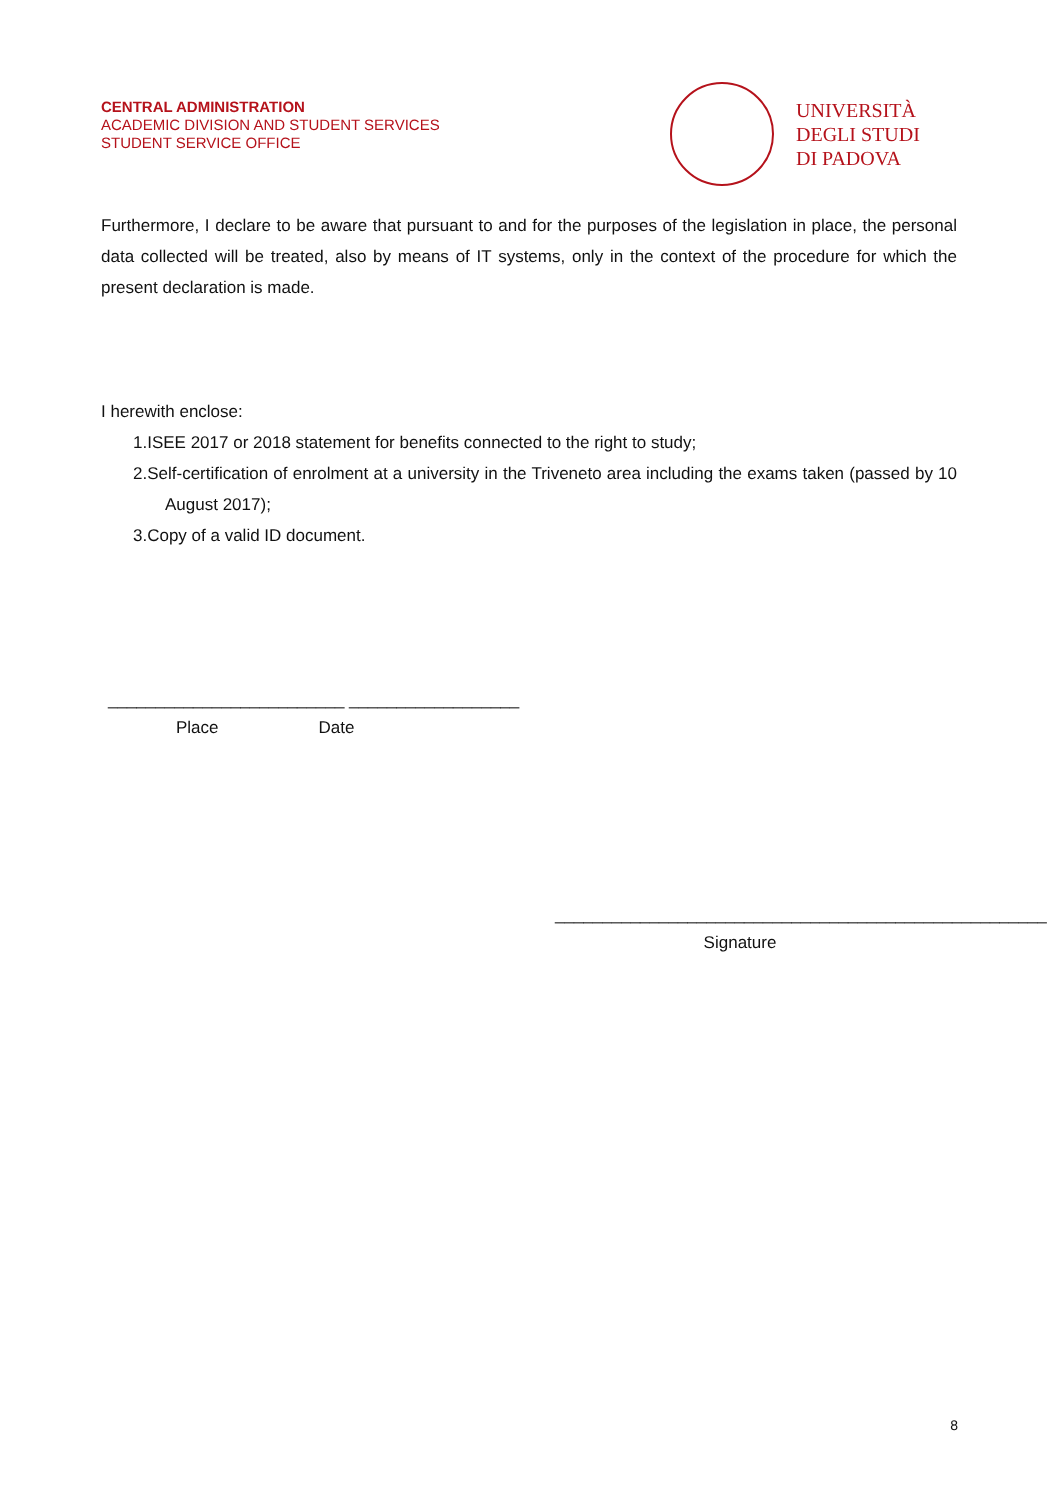CENTRAL ADMINISTRATION
ACADEMIC DIVISION AND STUDENT SERVICES
STUDENT SERVICE OFFICE
UNIVERSITÀ
DEGLI STUDI
DI PADOVA
Furthermore, I declare to be aware that pursuant to and for the purposes of the legislation in place, the personal data collected will be treated, also by means of IT systems, only in the context of the procedure for which the present declaration is made.
I herewith enclose:
1.ISEE 2017 or 2018 statement for benefits connected to the right to study;
2.Self-certification of enrolment at a university in the Triveneto area including the exams taken (passed by 10 August 2017);
3.Copy of a valid ID document.
_________________________ __________________
Place Date
____________________________________________________
Signature
8